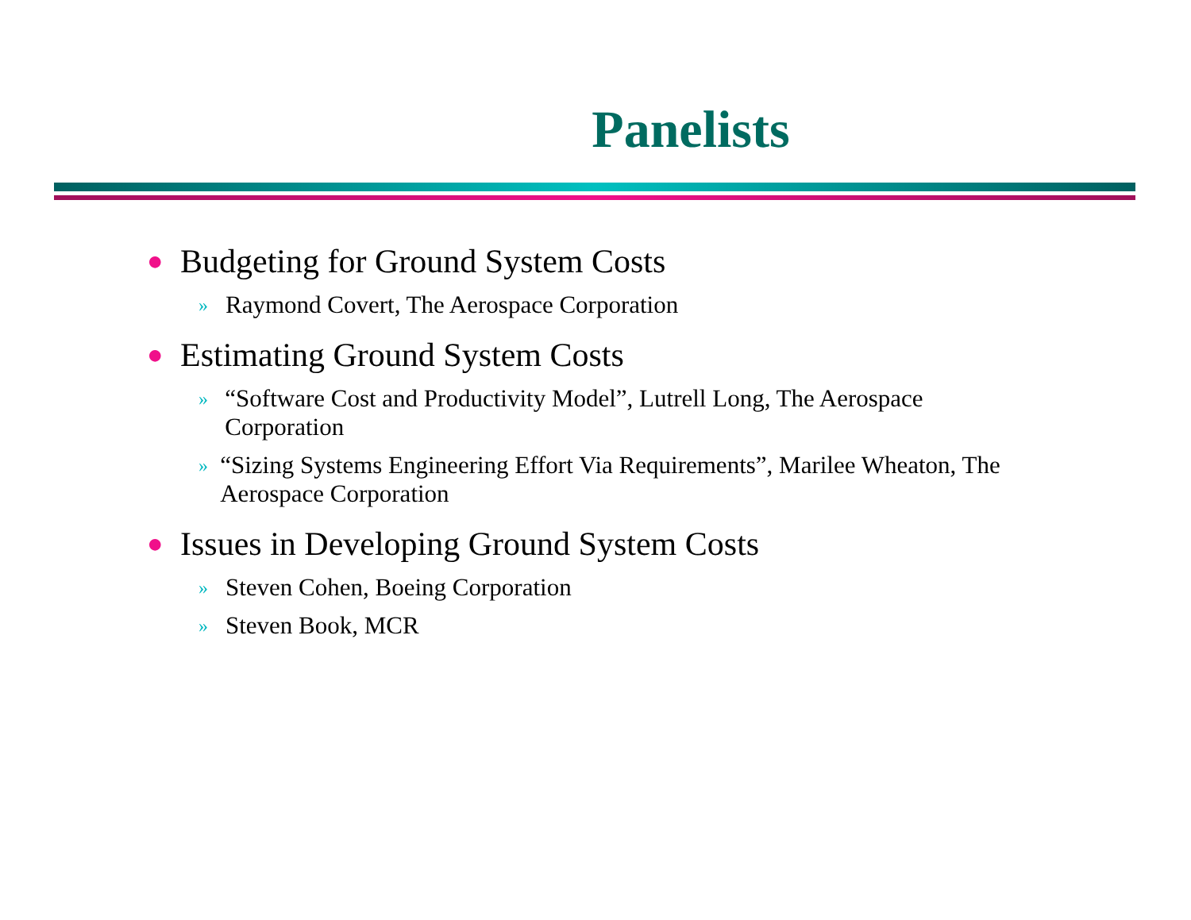Panelists
● Budgeting for Ground System Costs
» Raymond Covert, The Aerospace Corporation
● Estimating Ground System Costs
» “Software Cost and Productivity Model”, Lutrell Long, The Aerospace Corporation
» “Sizing Systems Engineering Effort Via Requirements”, Marilee Wheaton, The Aerospace Corporation
● Issues in Developing Ground System Costs
» Steven Cohen, Boeing Corporation
» Steven Book, MCR